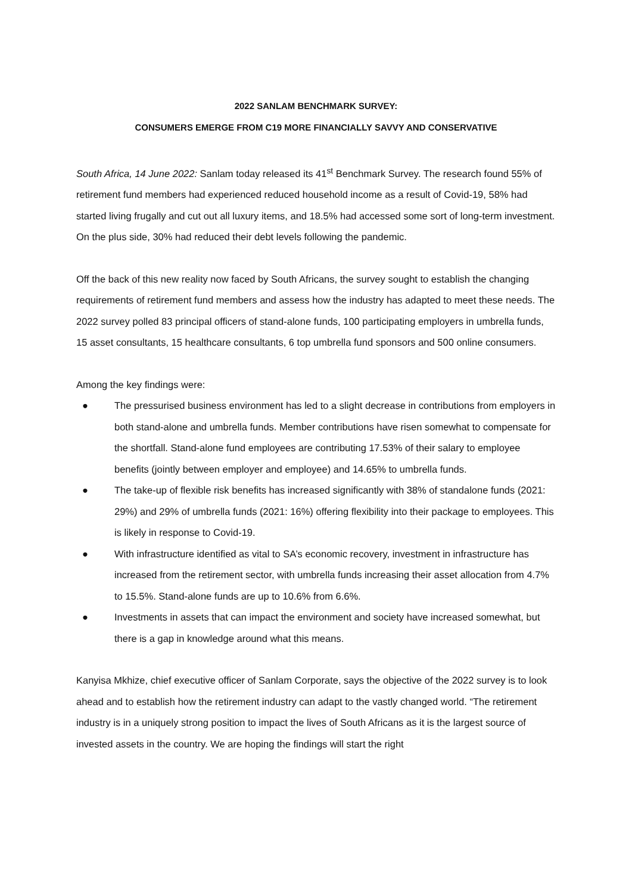2022 SANLAM BENCHMARK SURVEY:
CONSUMERS EMERGE FROM C19 MORE FINANCIALLY SAVVY AND CONSERVATIVE
South Africa, 14 June 2022: Sanlam today released its 41<sup>st</sup> Benchmark Survey. The research found 55% of retirement fund members had experienced reduced household income as a result of Covid-19, 58% had started living frugally and cut out all luxury items, and 18.5% had accessed some sort of long-term investment. On the plus side, 30% had reduced their debt levels following the pandemic.
Off the back of this new reality now faced by South Africans, the survey sought to establish the changing requirements of retirement fund members and assess how the industry has adapted to meet these needs. The 2022 survey polled 83 principal officers of stand-alone funds, 100 participating employers in umbrella funds, 15 asset consultants, 15 healthcare consultants, 6 top umbrella fund sponsors and 500 online consumers.
Among the key findings were:
● The pressurised business environment has led to a slight decrease in contributions from employers in both stand-alone and umbrella funds. Member contributions have risen somewhat to compensate for the shortfall. Stand-alone fund employees are contributing 17.53% of their salary to employee benefits (jointly between employer and employee) and 14.65% to umbrella funds.
● The take-up of flexible risk benefits has increased significantly with 38% of standalone funds (2021: 29%) and 29% of umbrella funds (2021: 16%) offering flexibility into their package to employees. This is likely in response to Covid-19.
● With infrastructure identified as vital to SA’s economic recovery, investment in infrastructure has increased from the retirement sector, with umbrella funds increasing their asset allocation from 4.7% to 15.5%. Stand-alone funds are up to 10.6% from 6.6%.
● Investments in assets that can impact the environment and society have increased somewhat, but there is a gap in knowledge around what this means.
Kanyisa Mkhize, chief executive officer of Sanlam Corporate, says the objective of the 2022 survey is to look ahead and to establish how the retirement industry can adapt to the vastly changed world. “The retirement industry is in a uniquely strong position to impact the lives of South Africans as it is the largest source of invested assets in the country. We are hoping the findings will start the right